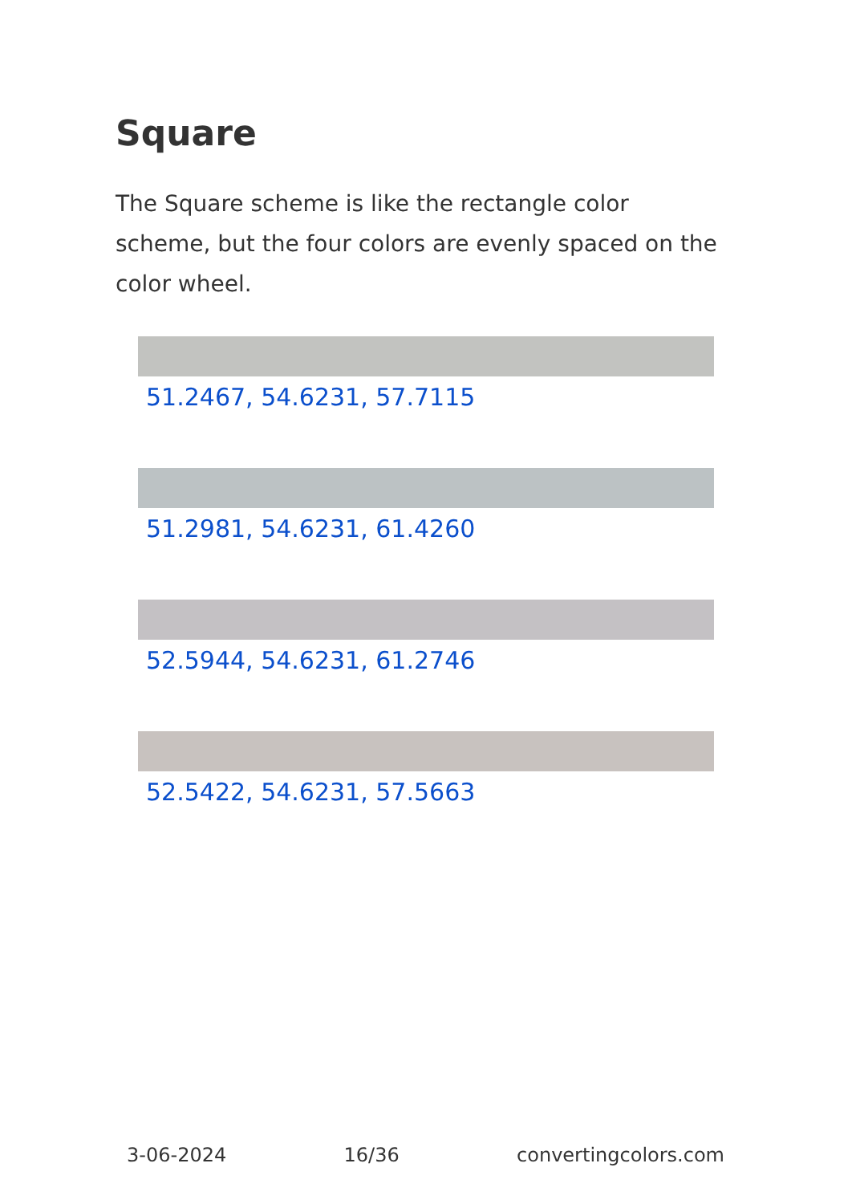Square
The Square scheme is like the rectangle color scheme, but the four colors are evenly spaced on the color wheel.
51.2467, 54.6231, 57.7115
51.2981, 54.6231, 61.4260
52.5944, 54.6231, 61.2746
52.5422, 54.6231, 57.5663
3-06-2024 16/36 convertingcolors.com